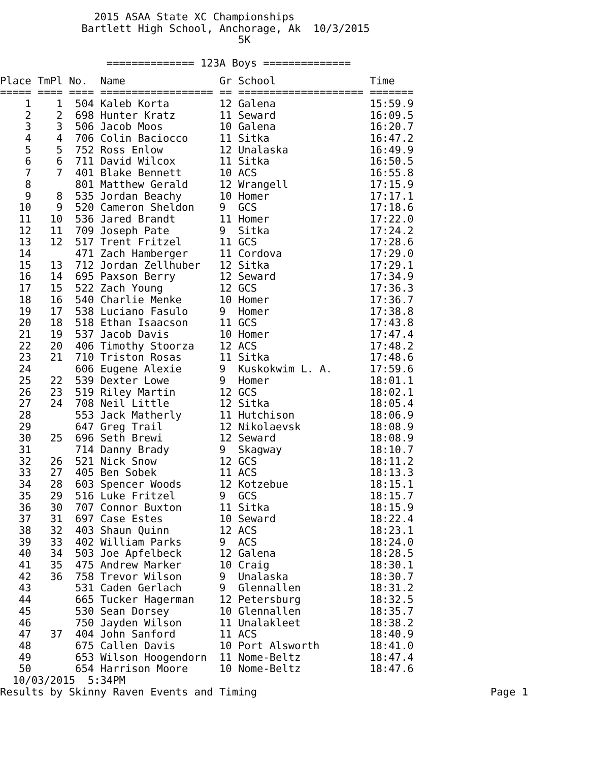2015 ASAA State XC Championships
             Bartlett High School, Anchorage, Ak  10/3/2015
                                      5K

                 ============== 123A Boys ==============
Place TmPl No.  Name               Gr School               Time
===== ==== ==== ================== == ==================== =======
    1    1  504 Kaleb Korta        12 Galena               15:59.9
    2    2  698 Hunter Kratz       11 Seward               16:09.5
    3    3  506 Jacob Moos         10 Galena               16:20.7
    4    4  706 Colin Baciocco     11 Sitka                16:47.2
    5    5  752 Ross Enlow         12 Unalaska             16:49.9
    6    6  711 David Wilcox       11 Sitka                16:50.5
    7    7  401 Blake Bennett      10 ACS                  16:55.8
    8       801 Matthew Gerald     12 Wrangell             17:15.9
    9    8  535 Jordan Beachy      10 Homer                17:17.1
   10    9  520 Cameron Sheldon    9  GCS                  17:18.6
   11   10  536 Jared Brandt       11 Homer                17:22.0
   12   11  709 Joseph Pate        9  Sitka                17:24.2
   13   12  517 Trent Fritzel      11 GCS                  17:28.6
   14       471 Zach Hamberger     11 Cordova              17:29.0
   15   13  712 Jordan Zellhuber   12 Sitka                17:29.1
   16   14  695 Paxson Berry       12 Seward               17:34.9
   17   15  522 Zach Young         12 GCS                  17:36.3
   18   16  540 Charlie Menke      10 Homer                17:36.7
   19   17  538 Luciano Fasulo     9  Homer                17:38.8
   20   18  518 Ethan Isaacson     11 GCS                  17:43.8
   21   19  537 Jacob Davis        10 Homer                17:47.4
   22   20  406 Timothy Stoorza    12 ACS                  17:48.2
   23   21  710 Triston Rosas      11 Sitka                17:48.6
   24       606 Eugene Alexie      9  Kuskokwim L. A.      17:59.6
   25   22  539 Dexter Lowe        9  Homer                18:01.1
   26   23  519 Riley Martin       12 GCS                  18:02.1
   27   24  708 Neil Little        12 Sitka                18:05.4
   28       553 Jack Matherly      11 Hutchison            18:06.9
   29       647 Greg Trail         12 Nikolaevsk           18:08.9
   30   25  696 Seth Brewi         12 Seward               18:08.9
   31       714 Danny Brady        9  Skagway              18:10.7
   32   26  521 Nick Snow          12 GCS                  18:11.2
   33   27  405 Ben Sobek          11 ACS                  18:13.3
   34   28  603 Spencer Woods      12 Kotzebue             18:15.1
   35   29  516 Luke Fritzel       9  GCS                  18:15.7
   36   30  707 Connor Buxton      11 Sitka                18:15.9
   37   31  697 Case Estes         10 Seward               18:22.4
   38   32  403 Shaun Quinn        12 ACS                  18:23.1
   39   33  402 William Parks      9  ACS                  18:24.0
   40   34  503 Joe Apfelbeck      12 Galena               18:28.5
   41   35  475 Andrew Marker      10 Craig                18:30.1
   42   36  758 Trevor Wilson      9  Unalaska             18:30.7
   43       531 Caden Gerlach      9  Glennallen           18:31.2
   44       665 Tucker Hagerman    12 Petersburg           18:32.5
   45       530 Sean Dorsey        10 Glennallen           18:35.7
   46       750 Jayden Wilson      11 Unalakleet           18:38.2
   47   37  404 John Sanford       11 ACS                  18:40.9
   48       675 Callen Davis       10 Port Alsworth        18:41.0
   49       653 Wilson Hoogendorn  11 Nome-Beltz           18:47.4
   50       654 Harrison Moore     10 Nome-Beltz           18:47.6
  10/03/2015  5:34PM
Results by Skinny Raven Events and Timing
Page 1